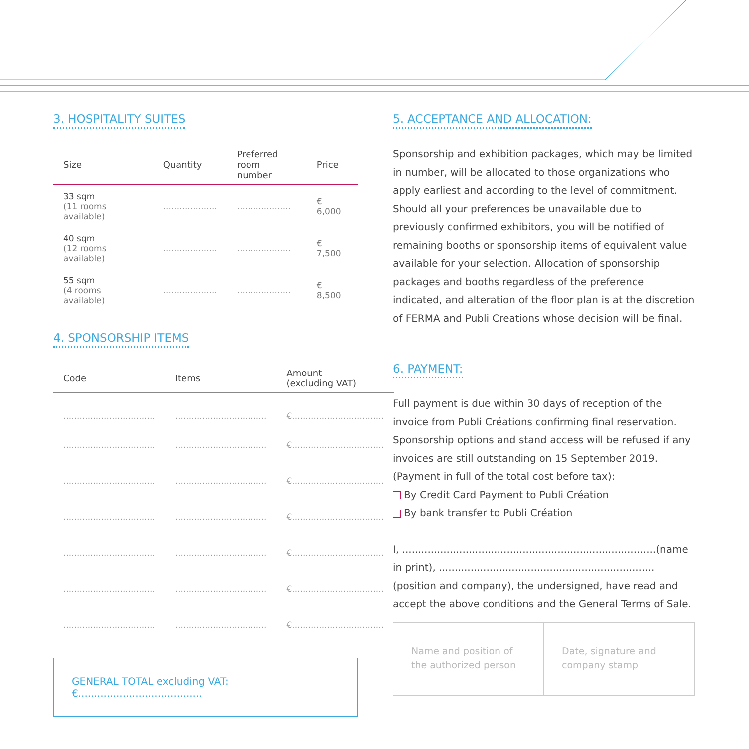3. HOSPITALITY SUITES
| Size | Quantity | Preferred room number | Price |
| --- | --- | --- | --- |
| 33 sqm (11 rooms available) | .................... | .................... | € 6,000 |
| 40 sqm (12 rooms available) | .................... | .................... | € 7,500 |
| 55 sqm (4 rooms available) | .................... | .................... | € 8,500 |
4. SPONSORSHIP ITEMS
| Code | Items | Amount (excluding VAT) |
| --- | --- | --- |
| .................................. | .................................. | €.................................. |
| .................................. | .................................. | €.................................. |
| .................................. | .................................. | €.................................. |
| .................................. | .................................. | €.................................. |
| .................................. | .................................. | €.................................. |
| .................................. | .................................. | €.................................. |
| .................................. | .................................. | €.................................. |
GENERAL TOTAL excluding VAT: €.......................................
5. ACCEPTANCE AND ALLOCATION:
Sponsorship and exhibition packages, which may be limited in number, will be allocated to those organizations who apply earliest and according to the level of commitment. Should all your preferences be unavailable due to previously confirmed exhibitors, you will be notified of remaining booths or sponsorship items of equivalent value available for your selection. Allocation of sponsorship packages and booths regardless of the preference indicated, and alteration of the floor plan is at the discretion of FERMA and Publi Creations whose decision will be final.
6. PAYMENT:
Full payment is due within 30 days of reception of the invoice from Publi Créations confirming final reservation. Sponsorship options and stand access will be refused if any invoices are still outstanding on 15 September 2019.
(Payment in full of the total cost before tax):
By Credit Card Payment to Publi Création
By bank transfer to Publi Création
I, ................................................................................(name in print), .................................................................... (position and company), the undersigned, have read and accept the above conditions and the General Terms of Sale.
Name and position of the authorized person
Date, signature and company stamp